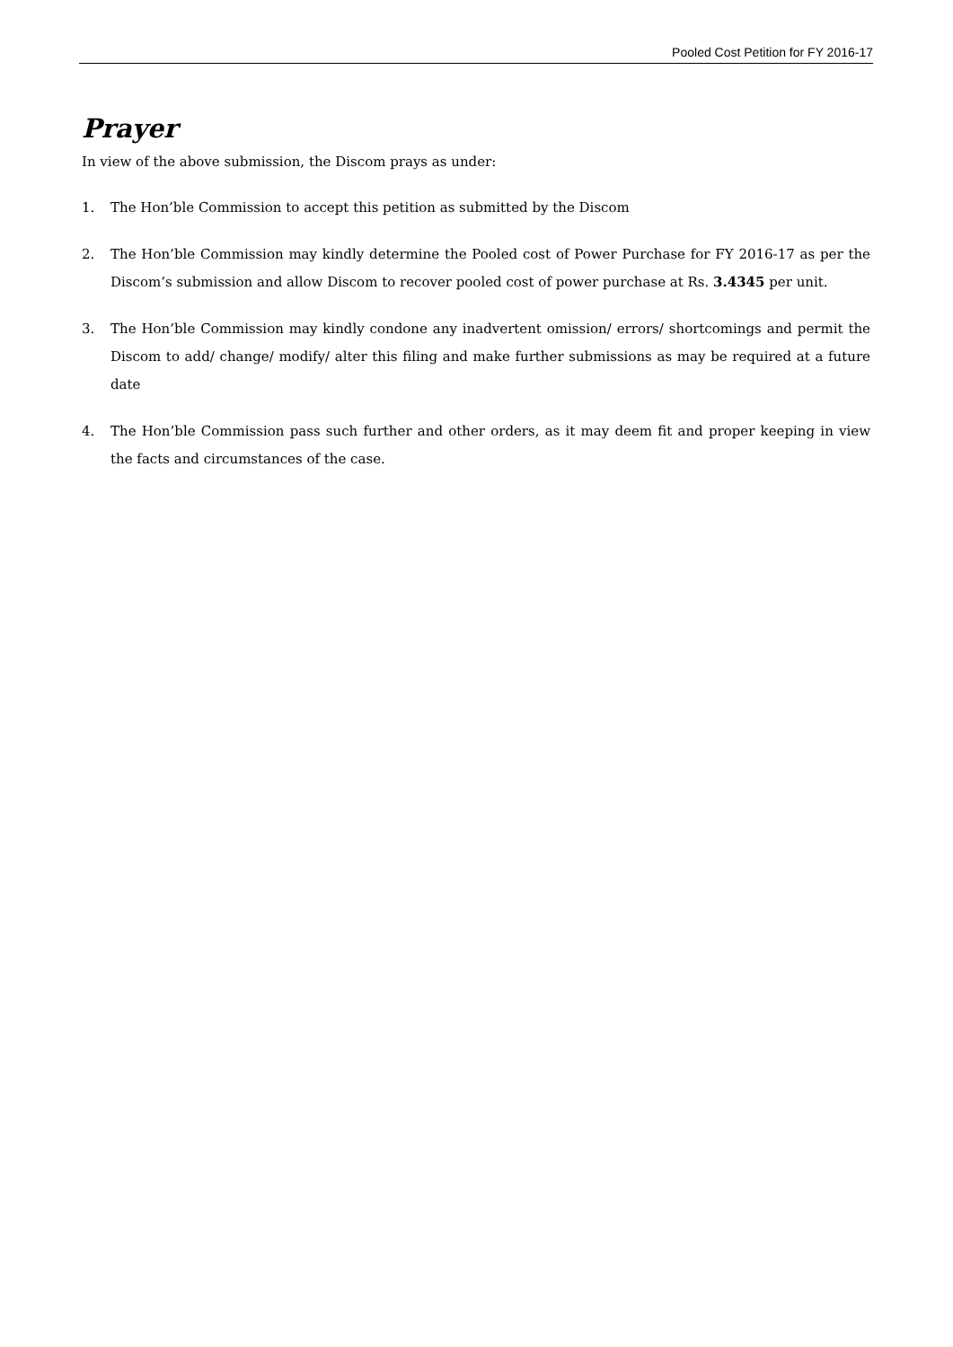Pooled Cost Petition for FY 2016-17
Prayer
In view of the above submission, the Discom prays as under:
1. The Hon’ble Commission to accept this petition as submitted by the Discom
2. The Hon’ble Commission may kindly determine the Pooled cost of Power Purchase for FY 2016-17 as per the Discom’s submission and allow Discom to recover pooled cost of power purchase at Rs. 3.4345 per unit.
3. The Hon’ble Commission may kindly condone any inadvertent omission/ errors/ shortcomings and permit the Discom to add/ change/ modify/ alter this filing and make further submissions as may be required at a future date
4. The Hon’ble Commission pass such further and other orders, as it may deem fit and proper keeping in view the facts and circumstances of the case.